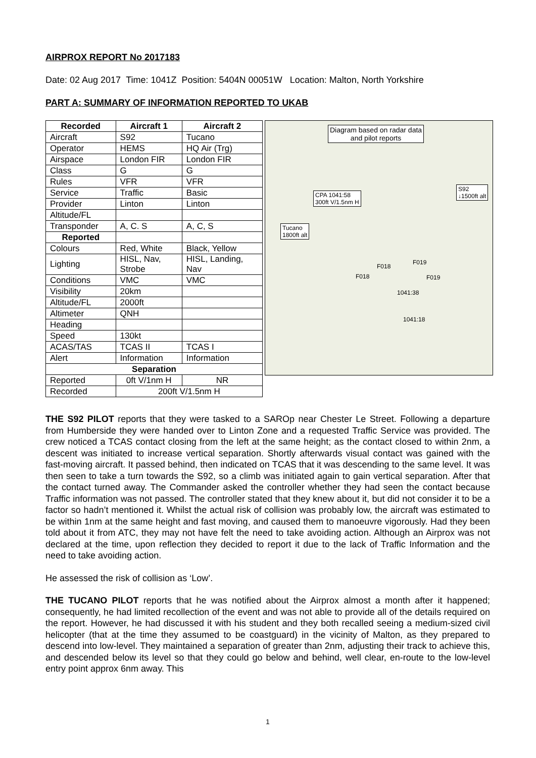AIRPROX REPORT No 2017183
Date: 02 Aug 2017 Time: 1041Z Position: 5404N 00051W Location: Malton, North Yorkshire
PART A: SUMMARY OF INFORMATION REPORTED TO UKAB
| Recorded | Aircraft 1 | Aircraft 2 |
| --- | --- | --- |
| Aircraft | S92 | Tucano |
| Operator | HEMS | HQ Air (Trg) |
| Airspace | London FIR | London FIR |
| Class | G | G |
| Rules | VFR | VFR |
| Service | Traffic | Basic |
| Provider | Linton | Linton |
| Altitude/FL | | |
| Transponder | A, C. S | A, C, S |
| Reported | | |
| Colours | Red, White | Black, Yellow |
| Lighting | HISL, Nav, Strobe | HISL, Landing, Nav |
| Conditions | VMC | VMC |
| Visibility | 20km | |
| Altitude/FL | 2000ft | |
| Altimeter | QNH | |
| Heading | | |
| Speed | 130kt | |
| ACAS/TAS | TCAS II | TCAS I |
| Alert | Information | Information |
| Separation | | |
| Reported | 0ft V/1nm H | NR |
| Recorded | 200ft V/1.5nm H | |
Diagram based on radar data
and pilot reports
S92
↓1500ft alt
CPA 1041:58
300ft V/1.5nm H
Tucano
1800ft alt
F018
F019
F018 F019
1041:38
1041:18
THE S92 PILOT reports that they were tasked to a SAROp near Chester Le Street. Following a departure from Humberside they were handed over to Linton Zone and a requested Traffic Service was provided. The crew noticed a TCAS contact closing from the left at the same height; as the contact closed to within 2nm, a descent was initiated to increase vertical separation. Shortly afterwards visual contact was gained with the fast-moving aircraft. It passed behind, then indicated on TCAS that it was descending to the same level. It was then seen to take a turn towards the S92, so a climb was initiated again to gain vertical separation. After that the contact turned away. The Commander asked the controller whether they had seen the contact because Traffic information was not passed. The controller stated that they knew about it, but did not consider it to be a factor so hadn’t mentioned it. Whilst the actual risk of collision was probably low, the aircraft was estimated to be within 1nm at the same height and fast moving, and caused them to manoeuvre vigorously. Had they been told about it from ATC, they may not have felt the need to take avoiding action. Although an Airprox was not declared at the time, upon reflection they decided to report it due to the lack of Traffic Information and the need to take avoiding action.
He assessed the risk of collision as ‘Low’.
THE TUCANO PILOT reports that he was notified about the Airprox almost a month after it happened; consequently, he had limited recollection of the event and was not able to provide all of the details required on the report. However, he had discussed it with his student and they both recalled seeing a medium-sized civil helicopter (that at the time they assumed to be coastguard) in the vicinity of Malton, as they prepared to descend into low-level. They maintained a separation of greater than 2nm, adjusting their track to achieve this, and descended below its level so that they could go below and behind, well clear, en-route to the low-level entry point approx 6nm away. This
1